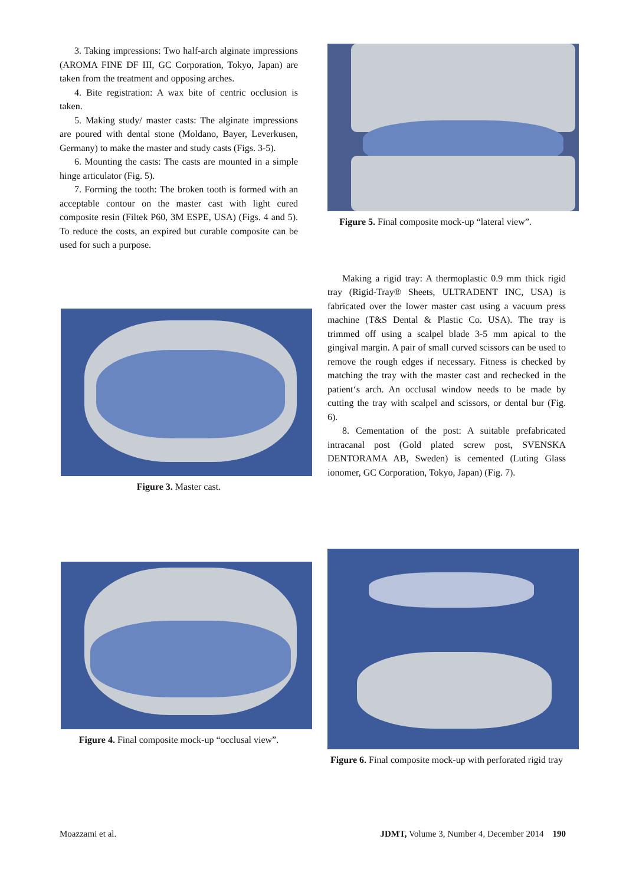3. Taking impressions: Two half-arch alginate impressions (AROMA FINE DF III, GC Corporation, Tokyo, Japan) are taken from the treatment and opposing arches.
4. Bite registration: A wax bite of centric occlusion is taken.
5. Making study/ master casts: The alginate impressions are poured with dental stone (Moldano, Bayer, Leverkusen, Germany) to make the master and study casts (Figs. 3-5).
6. Mounting the casts: The casts are mounted in a simple hinge articulator (Fig. 5).
7. Forming the tooth: The broken tooth is formed with an acceptable contour on the master cast with light cured composite resin (Filtek P60, 3M ESPE, USA) (Figs. 4 and 5). To reduce the costs, an expired but curable composite can be used for such a purpose.
Figure 3. Master cast.
Figure 4. Final composite mock-up “occlusal view”.
Figure 5. Final composite mock-up “lateral view”.
Making a rigid tray: A thermoplastic 0.9 mm thick rigid tray (Rigid-Tray® Sheets, ULTRADENT INC, USA) is fabricated over the lower master cast using a vacuum press machine (T&S Dental & Plastic Co. USA). The tray is trimmed off using a scalpel blade 3-5 mm apical to the gingival margin. A pair of small curved scissors can be used to remove the rough edges if necessary. Fitness is checked by matching the tray with the master cast and rechecked in the patient‘s arch. An occlusal window needs to be made by cutting the tray with scalpel and scissors, or dental bur (Fig. 6).
8. Cementation of the post: A suitable prefabricated intracanal post (Gold plated screw post, SVENSKA DENTORAMA AB, Sweden) is cemented (Luting Glass ionomer, GC Corporation, Tokyo, Japan) (Fig. 7).
Figure 6. Final composite mock-up with perforated rigid tray
Moazzami et al. JDMT, Volume 3, Number 4, December 2014 190